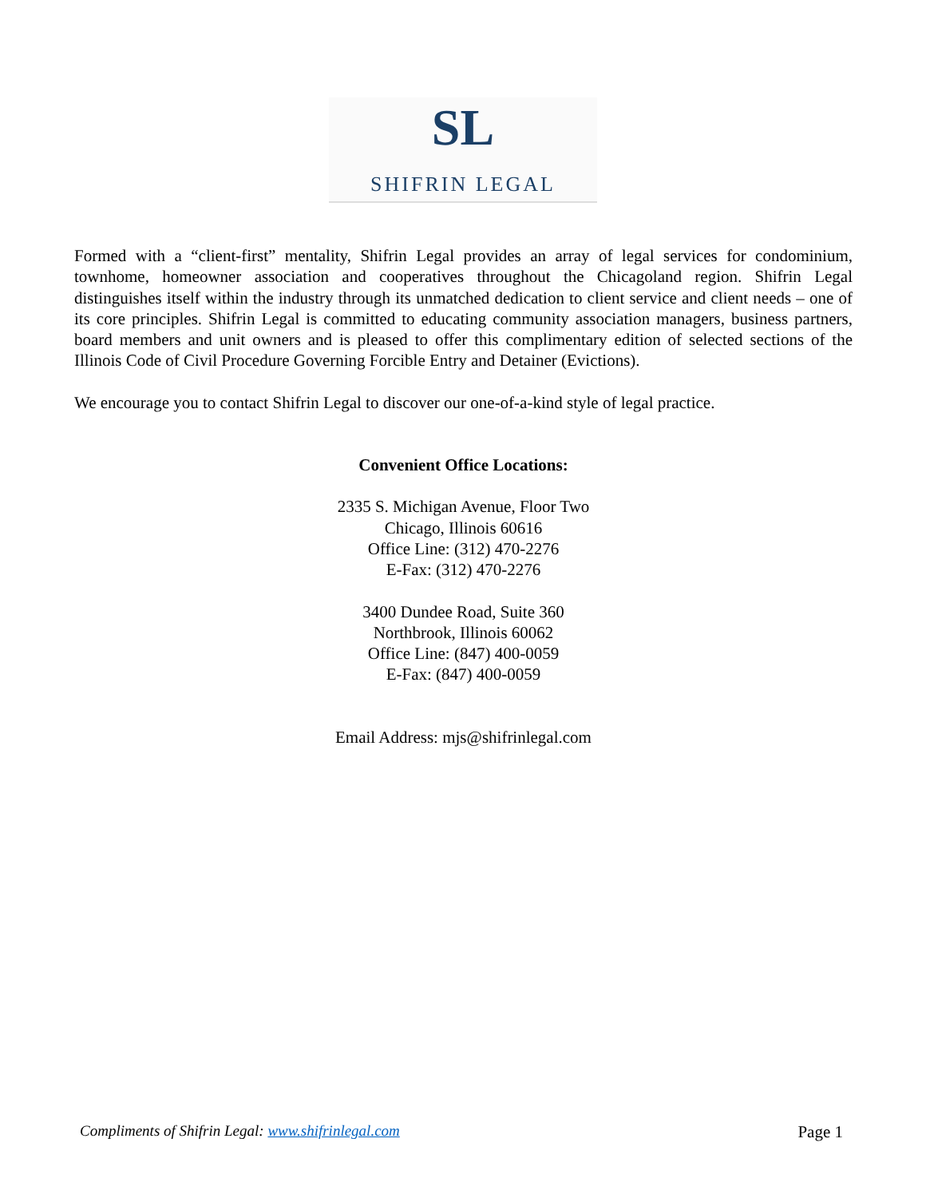SL
SHIFRIN LEGAL
Formed with a “client-first” mentality, Shifrin Legal provides an array of legal services for condominium, townhome, homeowner association and cooperatives throughout the Chicagoland region. Shifrin Legal distinguishes itself within the industry through its unmatched dedication to client service and client needs – one of its core principles. Shifrin Legal is committed to educating community association managers, business partners, board members and unit owners and is pleased to offer this complimentary edition of selected sections of the Illinois Code of Civil Procedure Governing Forcible Entry and Detainer (Evictions).
We encourage you to contact Shifrin Legal to discover our one-of-a-kind style of legal practice.
Convenient Office Locations:
2335 S. Michigan Avenue, Floor Two
Chicago, Illinois 60616
Office Line: (312) 470-2276
E-Fax: (312) 470-2276
3400 Dundee Road, Suite 360
Northbrook, Illinois 60062
Office Line: (847) 400-0059
E-Fax: (847) 400-0059
Email Address: mjs@shifrinlegal.com
Compliments of Shifrin Legal: www.shifrinlegal.com Page 1